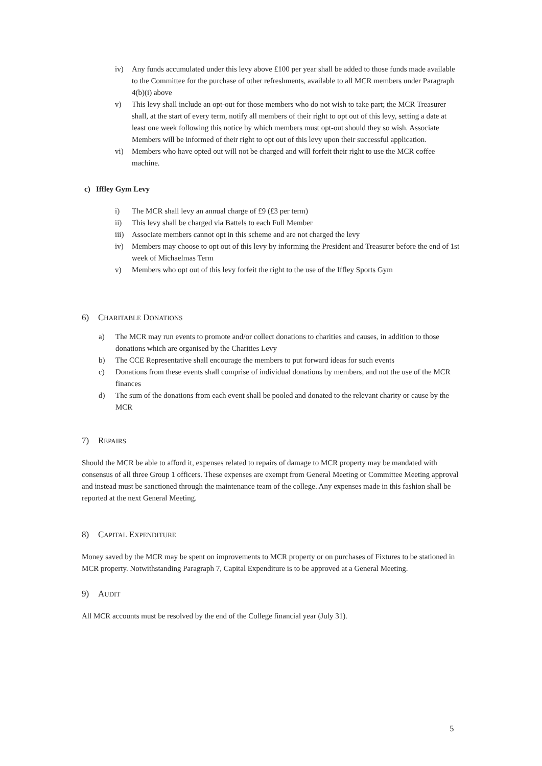iv) Any funds accumulated under this levy above £100 per year shall be added to those funds made available to the Committee for the purchase of other refreshments, available to all MCR members under Paragraph 4(b)(i) above
v) This levy shall include an opt-out for those members who do not wish to take part; the MCR Treasurer shall, at the start of every term, notify all members of their right to opt out of this levy, setting a date at least one week following this notice by which members must opt-out should they so wish. Associate Members will be informed of their right to opt out of this levy upon their successful application.
vi) Members who have opted out will not be charged and will forfeit their right to use the MCR coffee machine.
c) Iffley Gym Levy
i) The MCR shall levy an annual charge of £9 (£3 per term)
ii) This levy shall be charged via Battels to each Full Member
iii) Associate members cannot opt in this scheme and are not charged the levy
iv) Members may choose to opt out of this levy by informing the President and Treasurer before the end of 1st week of Michaelmas Term
v) Members who opt out of this levy forfeit the right to the use of the Iffley Sports Gym
6) CHARITABLE DONATIONS
a) The MCR may run events to promote and/or collect donations to charities and causes, in addition to those donations which are organised by the Charities Levy
b) The CCE Representative shall encourage the members to put forward ideas for such events
c) Donations from these events shall comprise of individual donations by members, and not the use of the MCR finances
d) The sum of the donations from each event shall be pooled and donated to the relevant charity or cause by the MCR
7) REPAIRS
Should the MCR be able to afford it, expenses related to repairs of damage to MCR property may be mandated with consensus of all three Group 1 officers. These expenses are exempt from General Meeting or Committee Meeting approval and instead must be sanctioned through the maintenance team of the college. Any expenses made in this fashion shall be reported at the next General Meeting.
8) CAPITAL EXPENDITURE
Money saved by the MCR may be spent on improvements to MCR property or on purchases of Fixtures to be stationed in MCR property. Notwithstanding Paragraph 7, Capital Expenditure is to be approved at a General Meeting.
9) AUDIT
All MCR accounts must be resolved by the end of the College financial year (July 31).
5